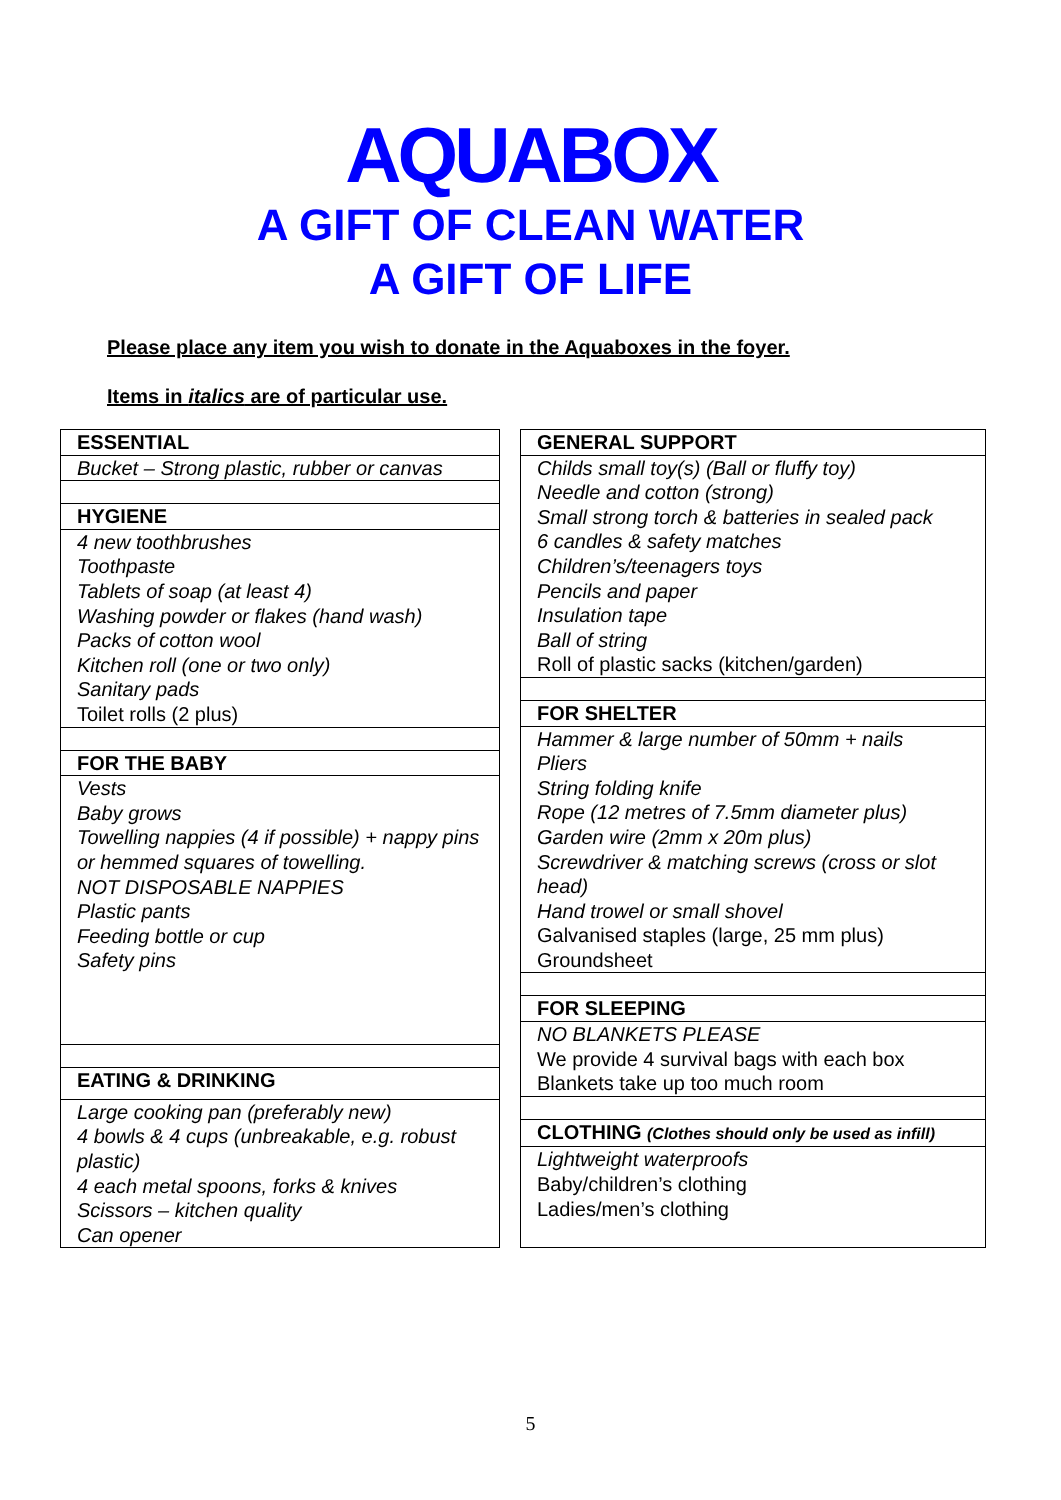AQUABOX
A GIFT OF CLEAN WATER
A GIFT OF LIFE
Please place any item you wish to donate in the Aquaboxes in the foyer.
Items in italics are of particular use.
ESSENTIAL
Bucket – Strong plastic, rubber or canvas
HYGIENE
4 new toothbrushes
Toothpaste
Tablets of soap (at least 4)
Washing powder or flakes (hand wash)
Packs of cotton wool
Kitchen roll (one or two only)
Sanitary pads
Toilet rolls (2 plus)
FOR THE BABY
Vests
Baby grows
Towelling nappies (4 if possible) + nappy pins or hemmed squares of towelling.
NOT DISPOSABLE NAPPIES
Plastic pants
Feeding bottle or cup
Safety pins
EATING & DRINKING
Large cooking pan (preferably new)
4 bowls & 4 cups (unbreakable, e.g. robust plastic)
4 each metal spoons, forks & knives
Scissors – kitchen quality
Can opener
GENERAL SUPPORT
Childs small toy(s) (Ball or fluffy toy)
Needle and cotton (strong)
Small strong torch & batteries in sealed pack
6 candles & safety matches
Children’s/teenagers toys
Pencils and paper
Insulation tape
Ball of string
Roll of plastic sacks (kitchen/garden)
FOR SHELTER
Hammer & large number of 50mm + nails
Pliers
String folding knife
Rope (12 metres of 7.5mm diameter plus)
Garden wire (2mm x 20m plus)
Screwdriver & matching screws (cross or slot head)
Hand trowel or small shovel
Galvanised staples (large, 25 mm plus)
Groundsheet
FOR SLEEPING
NO BLANKETS PLEASE
We provide 4 survival bags with each box
Blankets take up too much room
CLOTHING (Clothes should only be used as infill)
Lightweight waterproofs
Baby/children’s clothing
Ladies/men’s clothing
5